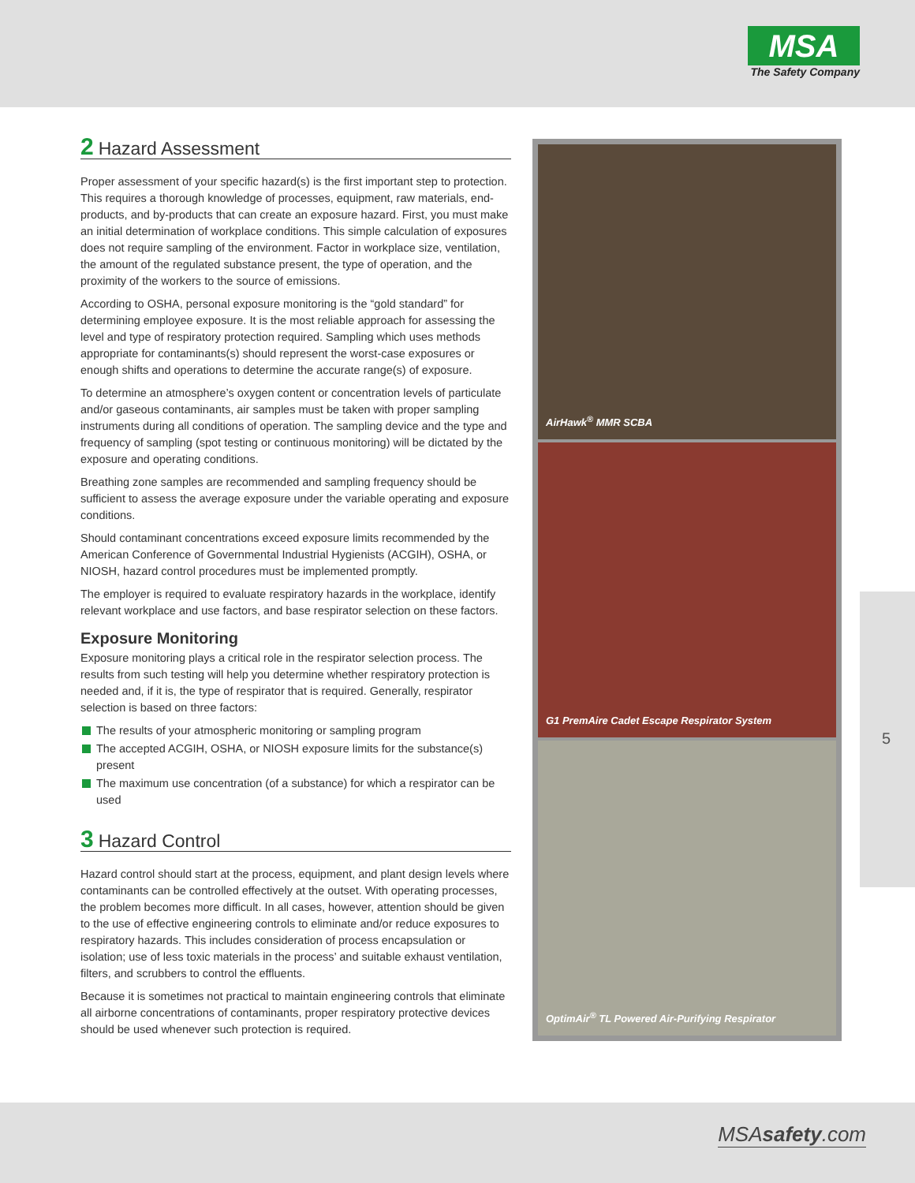MSA
The Safety Company
2 Hazard Assessment
Proper assessment of your specific hazard(s) is the first important step to protection. This requires a thorough knowledge of processes, equipment, raw materials, end-products, and by-products that can create an exposure hazard. First, you must make an initial determination of workplace conditions. This simple calculation of exposures does not require sampling of the environment. Factor in workplace size, ventilation, the amount of the regulated substance present, the type of operation, and the proximity of the workers to the source of emissions.
According to OSHA, personal exposure monitoring is the “gold standard” for determining employee exposure. It is the most reliable approach for assessing the level and type of respiratory protection required. Sampling which uses methods appropriate for contaminants(s) should represent the worst-case exposures or enough shifts and operations to determine the accurate range(s) of exposure.
To determine an atmosphere’s oxygen content or concentration levels of particulate and/or gaseous contaminants, air samples must be taken with proper sampling instruments during all conditions of operation. The sampling device and the type and frequency of sampling (spot testing or continuous monitoring) will be dictated by the exposure and operating conditions.
Breathing zone samples are recommended and sampling frequency should be sufficient to assess the average exposure under the variable operating and exposure conditions.
Should contaminant concentrations exceed exposure limits recommended by the American Conference of Governmental Industrial Hygienists (ACGIH), OSHA, or NIOSH, hazard control procedures must be implemented promptly.
The employer is required to evaluate respiratory hazards in the workplace, identify relevant workplace and use factors, and base respirator selection on these factors.
Exposure Monitoring
Exposure monitoring plays a critical role in the respirator selection process. The results from such testing will help you determine whether respiratory protection is needed and, if it is, the type of respirator that is required. Generally, respirator selection is based on three factors:
The results of your atmospheric monitoring or sampling program
The accepted ACGIH, OSHA, or NIOSH exposure limits for the substance(s) present
The maximum use concentration (of a substance) for which a respirator can be used
3 Hazard Control
Hazard control should start at the process, equipment, and plant design levels where contaminants can be controlled effectively at the outset. With operating processes, the problem becomes more difficult. In all cases, however, attention should be given to the use of effective engineering controls to eliminate and/or reduce exposures to respiratory hazards. This includes consideration of process encapsulation or isolation; use of less toxic materials in the process’ and suitable exhaust ventilation, filters, and scrubbers to control the effluents.
Because it is sometimes not practical to maintain engineering controls that eliminate all airborne concentrations of contaminants, proper respiratory protective devices should be used whenever such protection is required.
AirHawk<sup>®</sup> MMR SCBA
G1 PremAire Cadet Escape Respirator System
OptimAir<sup>®</sup> TL Powered Air-Purifying Respirator
5
MSAsafety.com